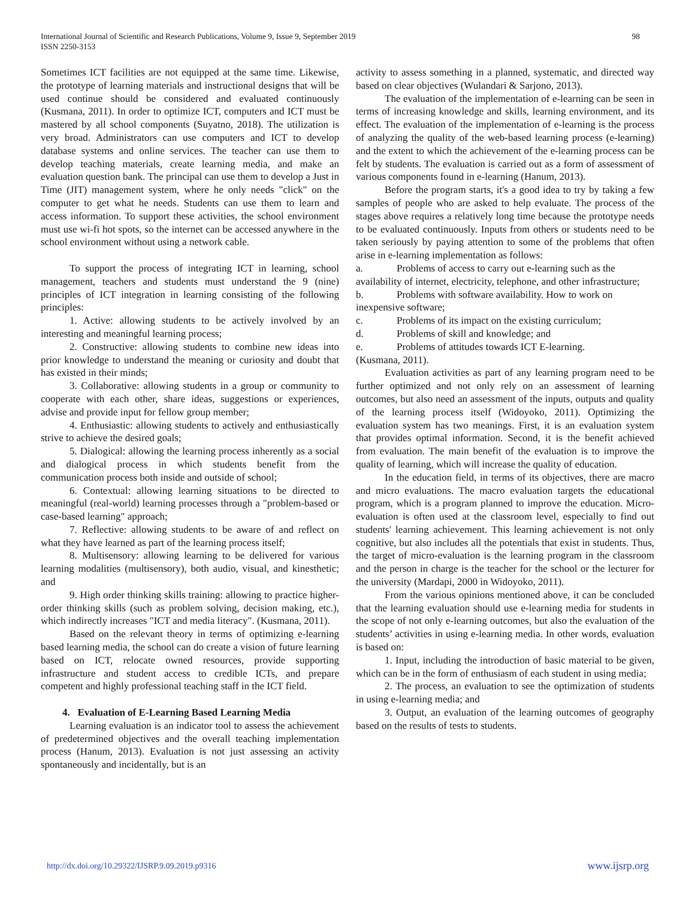International Journal of Scientific and Research Publications, Volume 9, Issue 9, September 2019
ISSN 2250-3153
98
Sometimes ICT facilities are not equipped at the same time. Likewise, the prototype of learning materials and instructional designs that will be used continue should be considered and evaluated continuously (Kusmana, 2011). In order to optimize ICT, computers and ICT must be mastered by all school components (Suyatno, 2018). The utilization is very broad. Administrators can use computers and ICT to develop database systems and online services. The teacher can use them to develop teaching materials, create learning media, and make an evaluation question bank. The principal can use them to develop a Just in Time (JIT) management system, where he only needs "click" on the computer to get what he needs. Students can use them to learn and access information. To support these activities, the school environment must use wi-fi hot spots, so the internet can be accessed anywhere in the school environment without using a network cable.
To support the process of integrating ICT in learning, school management, teachers and students must understand the 9 (nine) principles of ICT integration in learning consisting of the following principles:
1. Active: allowing students to be actively involved by an interesting and meaningful learning process;
2. Constructive: allowing students to combine new ideas into prior knowledge to understand the meaning or curiosity and doubt that has existed in their minds;
3. Collaborative: allowing students in a group or community to cooperate with each other, share ideas, suggestions or experiences, advise and provide input for fellow group member;
4. Enthusiastic: allowing students to actively and enthusiastically strive to achieve the desired goals;
5. Dialogical: allowing the learning process inherently as a social and dialogical process in which students benefit from the communication process both inside and outside of school;
6. Contextual: allowing learning situations to be directed to meaningful (real-world) learning processes through a "problem-based or case-based learning" approach;
7. Reflective: allowing students to be aware of and reflect on what they have learned as part of the learning process itself;
8. Multisensory: allowing learning to be delivered for various learning modalities (multisensory), both audio, visual, and kinesthetic; and
9. High order thinking skills training: allowing to practice higher-order thinking skills (such as problem solving, decision making, etc.), which indirectly increases "ICT and media literacy". (Kusmana, 2011).
Based on the relevant theory in terms of optimizing e-learning based learning media, the school can do create a vision of future learning based on ICT, relocate owned resources, provide supporting infrastructure and student access to credible ICTs, and prepare competent and highly professional teaching staff in the ICT field.
4. Evaluation of E-Learning Based Learning Media
Learning evaluation is an indicator tool to assess the achievement of predetermined objectives and the overall teaching implementation process (Hanum, 2013). Evaluation is not just assessing an activity spontaneously and incidentally, but is an
activity to assess something in a planned, systematic, and directed way based on clear objectives (Wulandari & Sarjono, 2013).
The evaluation of the implementation of e-learning can be seen in terms of increasing knowledge and skills, learning environment, and its effect. The evaluation of the implementation of e-learning is the process of analyzing the quality of the web-based learning process (e-learning) and the extent to which the achievement of the e-learning process can be felt by students. The evaluation is carried out as a form of assessment of various components found in e-learning (Hanum, 2013).
Before the program starts, it's a good idea to try by taking a few samples of people who are asked to help evaluate. The process of the stages above requires a relatively long time because the prototype needs to be evaluated continuously. Inputs from others or students need to be taken seriously by paying attention to some of the problems that often arise in e-learning implementation as follows:
a. Problems of access to carry out e-learning such as the
availability of internet, electricity, telephone, and other infrastructure;
b. Problems with software availability. How to work on
inexpensive software;
c. Problems of its impact on the existing curriculum;
d. Problems of skill and knowledge; and
e. Problems of attitudes towards ICT E-learning.
(Kusmana, 2011).
Evaluation activities as part of any learning program need to be further optimized and not only rely on an assessment of learning outcomes, but also need an assessment of the inputs, outputs and quality of the learning process itself (Widoyoko, 2011). Optimizing the evaluation system has two meanings. First, it is an evaluation system that provides optimal information. Second, it is the benefit achieved from evaluation. The main benefit of the evaluation is to improve the quality of learning, which will increase the quality of education.
In the education field, in terms of its objectives, there are macro and micro evaluations. The macro evaluation targets the educational program, which is a program planned to improve the education. Micro-evaluation is often used at the classroom level, especially to find out students' learning achievement. This learning achievement is not only cognitive, but also includes all the potentials that exist in students. Thus, the target of micro-evaluation is the learning program in the classroom and the person in charge is the teacher for the school or the lecturer for the university (Mardapi, 2000 in Widoyoko, 2011).
From the various opinions mentioned above, it can be concluded that the learning evaluation should use e-learning media for students in the scope of not only e-learning outcomes, but also the evaluation of the students’ activities in using e-learning media. In other words, evaluation is based on:
1. Input, including the introduction of basic material to be given, which can be in the form of enthusiasm of each student in using media;
2. The process, an evaluation to see the optimization of students in using e-learning media; and
3. Output, an evaluation of the learning outcomes of geography based on the results of tests to students.
http://dx.doi.org/10.29322/IJSRP.9.09.2019.p9316 www.ijsrp.org